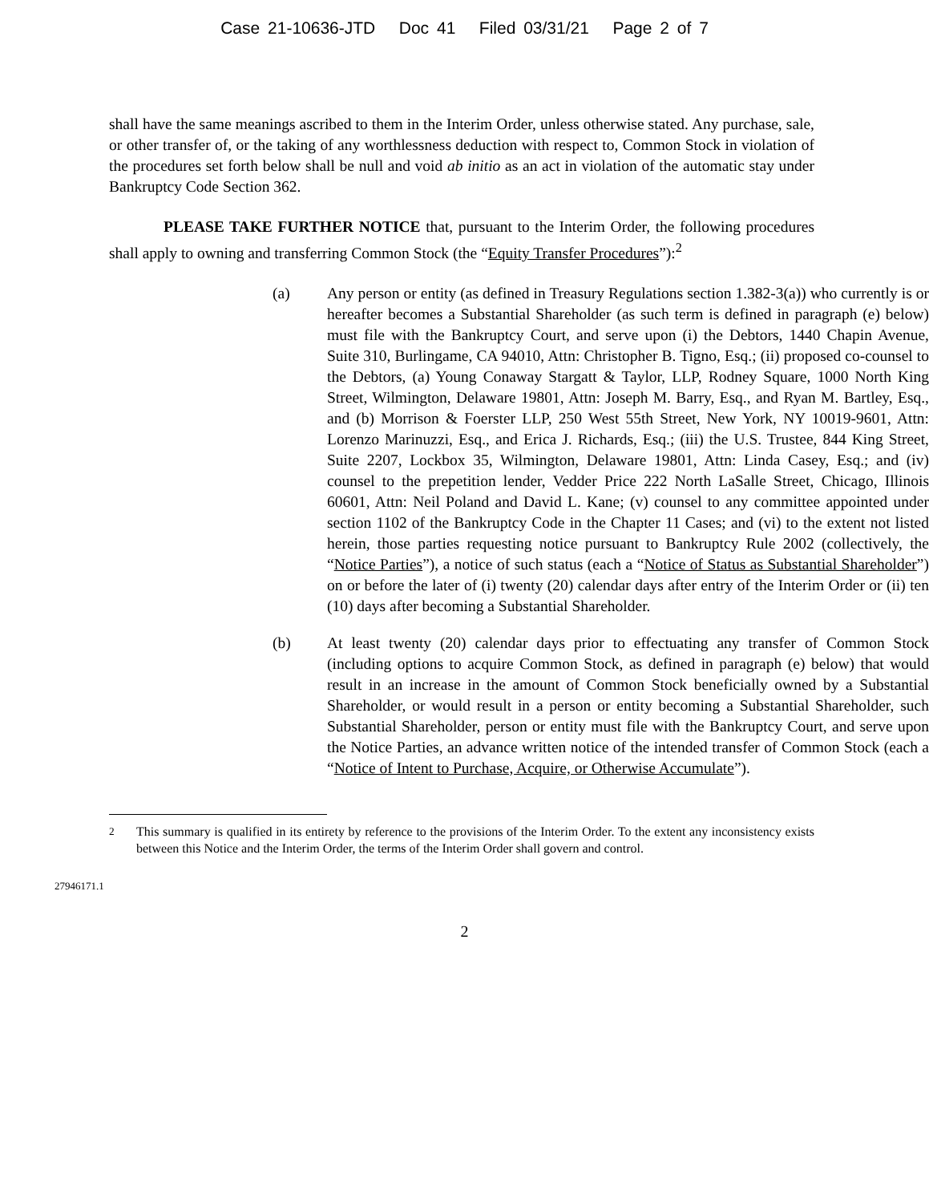Case 21-10636-JTD Doc 41 Filed 03/31/21 Page 2 of 7
shall have the same meanings ascribed to them in the Interim Order, unless otherwise stated. Any purchase, sale, or other transfer of, or the taking of any worthlessness deduction with respect to, Common Stock in violation of the procedures set forth below shall be null and void ab initio as an act in violation of the automatic stay under Bankruptcy Code Section 362.
PLEASE TAKE FURTHER NOTICE that, pursuant to the Interim Order, the following procedures shall apply to owning and transferring Common Stock (the “Equity Transfer Procedures”):<sup>2</sup>
(a) Any person or entity (as defined in Treasury Regulations section 1.382-3(a)) who currently is or hereafter becomes a Substantial Shareholder (as such term is defined in paragraph (e) below) must file with the Bankruptcy Court, and serve upon (i) the Debtors, 1440 Chapin Avenue, Suite 310, Burlingame, CA 94010, Attn: Christopher B. Tigno, Esq.; (ii) proposed co-counsel to the Debtors, (a) Young Conaway Stargatt & Taylor, LLP, Rodney Square, 1000 North King Street, Wilmington, Delaware 19801, Attn: Joseph M. Barry, Esq., and Ryan M. Bartley, Esq., and (b) Morrison & Foerster LLP, 250 West 55th Street, New York, NY 10019-9601, Attn: Lorenzo Marinuzzi, Esq., and Erica J. Richards, Esq.; (iii) the U.S. Trustee, 844 King Street, Suite 2207, Lockbox 35, Wilmington, Delaware 19801, Attn: Linda Casey, Esq.; and (iv) counsel to the prepetition lender, Vedder Price 222 North LaSalle Street, Chicago, Illinois 60601, Attn: Neil Poland and David L. Kane; (v) counsel to any committee appointed under section 1102 of the Bankruptcy Code in the Chapter 11 Cases; and (vi) to the extent not listed herein, those parties requesting notice pursuant to Bankruptcy Rule 2002 (collectively, the “Notice Parties”), a notice of such status (each a “Notice of Status as Substantial Shareholder”) on or before the later of (i) twenty (20) calendar days after entry of the Interim Order or (ii) ten (10) days after becoming a Substantial Shareholder.
(b) At least twenty (20) calendar days prior to effectuating any transfer of Common Stock (including options to acquire Common Stock, as defined in paragraph (e) below) that would result in an increase in the amount of Common Stock beneficially owned by a Substantial Shareholder, or would result in a person or entity becoming a Substantial Shareholder, such Substantial Shareholder, person or entity must file with the Bankruptcy Court, and serve upon the Notice Parties, an advance written notice of the intended transfer of Common Stock (each a “Notice of Intent to Purchase, Acquire, or Otherwise Accumulate”).
<sup>2</sup> This summary is qualified in its entirety by reference to the provisions of the Interim Order. To the extent any inconsistency exists between this Notice and the Interim Order, the terms of the Interim Order shall govern and control.
27946171.1
2